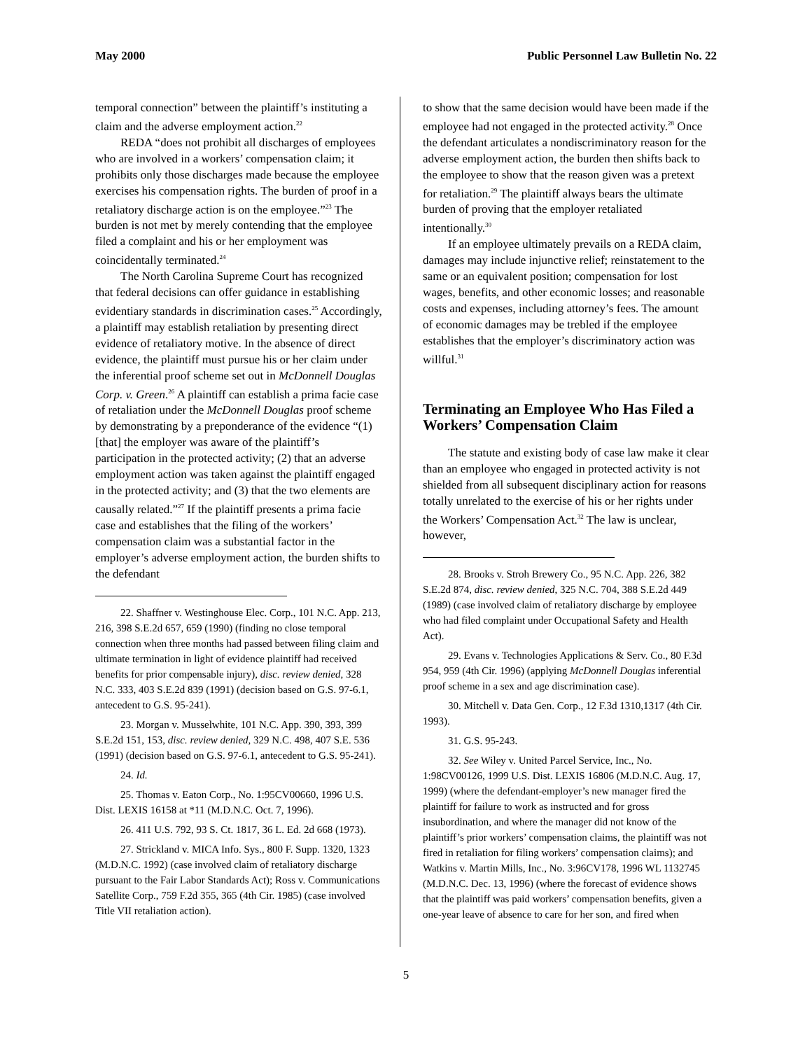May 2000 Public Personnel Law Bulletin No. 22
temporal connection” between the plaintiff’s instituting a claim and the adverse employment action.<sup>22</sup>
REDA “does not prohibit all discharges of employees who are involved in a workers’ compensation claim; it prohibits only those discharges made because the employee exercises his compensation rights. The burden of proof in a retaliatory discharge action is on the employee.”<sup>23</sup> The burden is not met by merely contending that the employee filed a complaint and his or her employment was coincidentally terminated.<sup>24</sup>
The North Carolina Supreme Court has recognized that federal decisions can offer guidance in establishing evidentiary standards in discrimination cases.<sup>25</sup> Accordingly, a plaintiff may establish retaliation by presenting direct evidence of retaliatory motive. In the absence of direct evidence, the plaintiff must pursue his or her claim under the inferential proof scheme set out in McDonnell Douglas Corp. v. Green.<sup>26</sup> A plaintiff can establish a prima facie case of retaliation under the McDonnell Douglas proof scheme by demonstrating by a preponderance of the evidence “(1) [that] the employer was aware of the plaintiff’s participation in the protected activity; (2) that an adverse employment action was taken against the plaintiff engaged in the protected activity; and (3) that the two elements are causally related.”<sup>27</sup> If the plaintiff presents a prima facie case and establishes that the filing of the workers’ compensation claim was a substantial factor in the employer’s adverse employment action, the burden shifts to the defendant
22. Shaffner v. Westinghouse Elec. Corp., 101 N.C. App. 213, 216, 398 S.E.2d 657, 659 (1990) (finding no close temporal connection when three months had passed between filing claim and ultimate termination in light of evidence plaintiff had received benefits for prior compensable injury), disc. review denied, 328 N.C. 333, 403 S.E.2d 839 (1991) (decision based on G.S. 97-6.1, antecedent to G.S. 95-241).
23. Morgan v. Musselwhite, 101 N.C. App. 390, 393, 399 S.E.2d 151, 153, disc. review denied, 329 N.C. 498, 407 S.E. 536 (1991) (decision based on G.S. 97-6.1, antecedent to G.S. 95-241).
24. Id.
25. Thomas v. Eaton Corp., No. 1:95CV00660, 1996 U.S. Dist. LEXIS 16158 at *11 (M.D.N.C. Oct. 7, 1996).
26. 411 U.S. 792, 93 S. Ct. 1817, 36 L. Ed. 2d 668 (1973).
27. Strickland v. MICA Info. Sys., 800 F. Supp. 1320, 1323 (M.D.N.C. 1992) (case involved claim of retaliatory discharge pursuant to the Fair Labor Standards Act); Ross v. Communications Satellite Corp., 759 F.2d 355, 365 (4th Cir. 1985) (case involved Title VII retaliation action).
to show that the same decision would have been made if the employee had not engaged in the protected activity.<sup>28</sup> Once the defendant articulates a nondiscriminatory reason for the adverse employment action, the burden then shifts back to the employee to show that the reason given was a pretext for retaliation.<sup>29</sup> The plaintiff always bears the ultimate burden of proving that the employer retaliated intentionally.<sup>30</sup>
If an employee ultimately prevails on a REDA claim, damages may include injunctive relief; reinstatement to the same or an equivalent position; compensation for lost wages, benefits, and other economic losses; and reasonable costs and expenses, including attorney’s fees. The amount of economic damages may be trebled if the employee establishes that the employer’s discriminatory action was willful.<sup>31</sup>
Terminating an Employee Who Has Filed a Workers’ Compensation Claim
The statute and existing body of case law make it clear than an employee who engaged in protected activity is not shielded from all subsequent disciplinary action for reasons totally unrelated to the exercise of his or her rights under the Workers’ Compensation Act.<sup>32</sup> The law is unclear, however,
28. Brooks v. Stroh Brewery Co., 95 N.C. App. 226, 382 S.E.2d 874, disc. review denied, 325 N.C. 704, 388 S.E.2d 449 (1989) (case involved claim of retaliatory discharge by employee who had filed complaint under Occupational Safety and Health Act).
29. Evans v. Technologies Applications & Serv. Co., 80 F.3d 954, 959 (4th Cir. 1996) (applying McDonnell Douglas inferential proof scheme in a sex and age discrimination case).
30. Mitchell v. Data Gen. Corp., 12 F.3d 1310,1317 (4th Cir. 1993).
31. G.S. 95-243.
32. See Wiley v. United Parcel Service, Inc., No. 1:98CV00126, 1999 U.S. Dist. LEXIS 16806 (M.D.N.C. Aug. 17, 1999) (where the defendant-employer’s new manager fired the plaintiff for failure to work as instructed and for gross insubordination, and where the manager did not know of the plaintiff’s prior workers’ compensation claims, the plaintiff was not fired in retaliation for filing workers’ compensation claims); and Watkins v. Martin Mills, Inc., No. 3:96CV178, 1996 WL 1132745 (M.D.N.C. Dec. 13, 1996) (where the forecast of evidence shows that the plaintiff was paid workers’ compensation benefits, given a one-year leave of absence to care for her son, and fired when
5